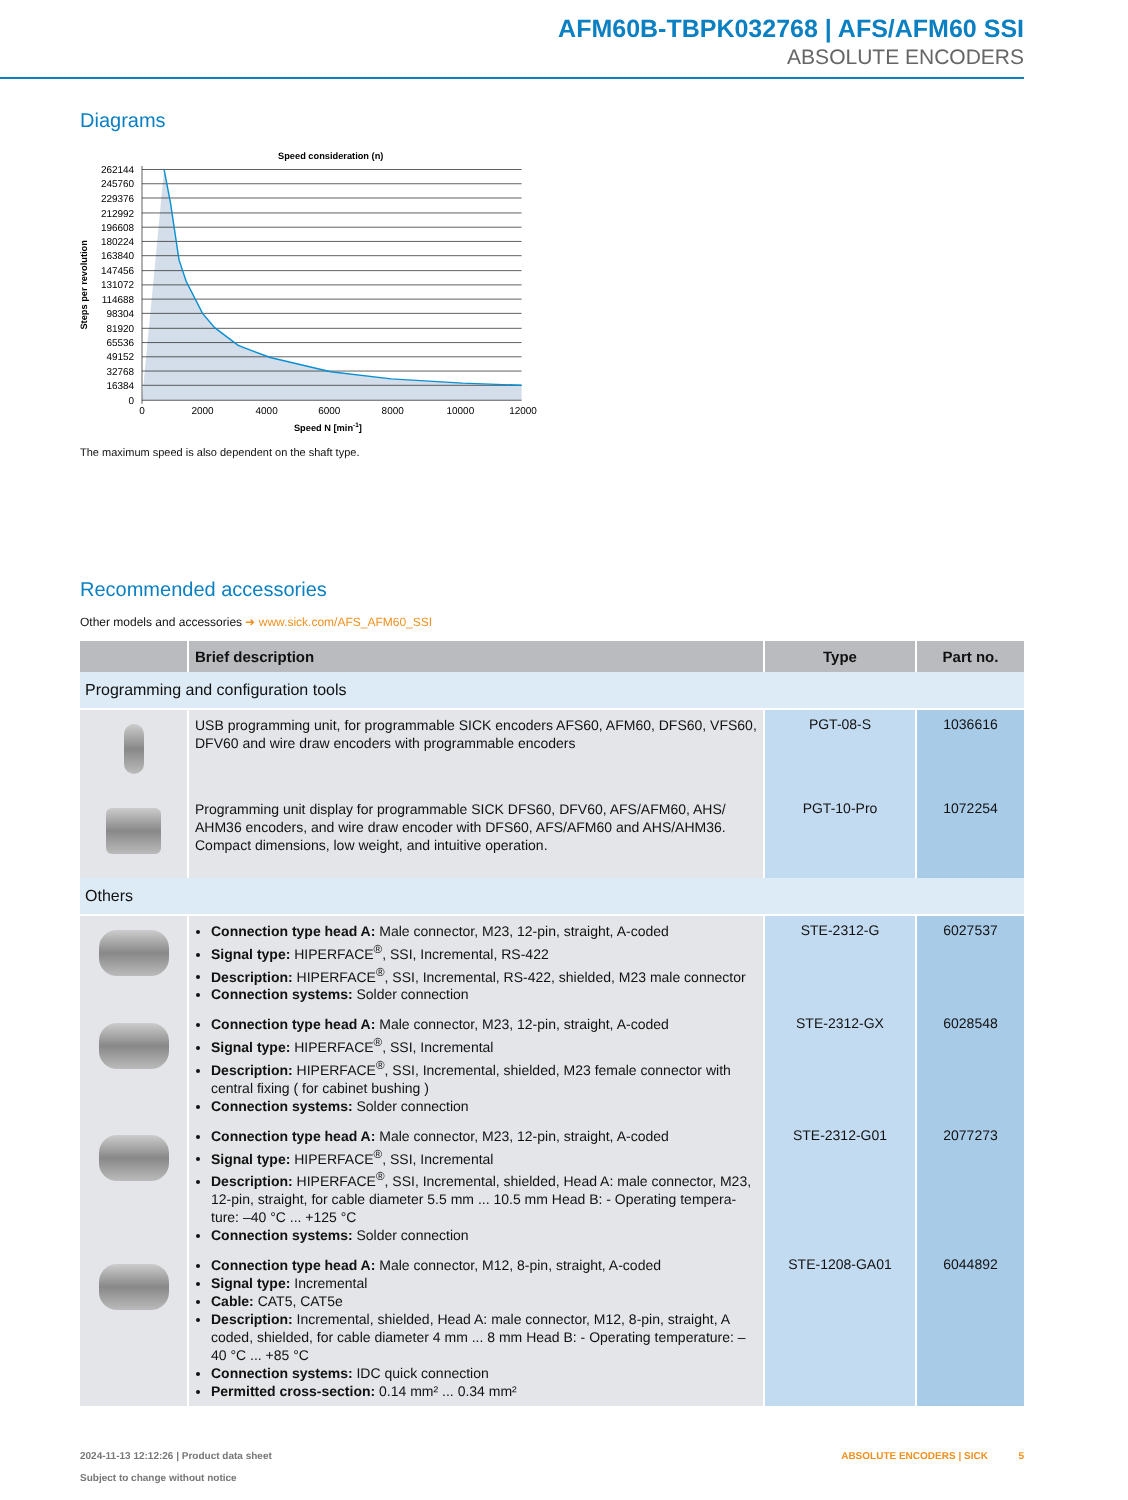AFM60B-TBPK032768 | AFS/AFM60 SSI
ABSOLUTE ENCODERS
Diagrams
Speed consideration (n)
262144
245760
229376
212992
196608
180224
163840
147456
131072
114688
98304
81920
65536
49152
32768
16384
0
0
2000
4000
6000
8000
10000
12000
Speed N [min-1]
Steps per revolution
The maximum speed is also dependent on the shaft type.
Recommended accessories
Other models and accessories ➜ www.sick.com/AFS_AFM60_SSI
| | Brief description | Type | Part no. |
| --- | --- | --- | --- |
| Programming and configuration tools | | | |
| | USB programming unit, for programmable SICK encoders AFS60, AFM60, DFS60, VFS60, DFV60 and wire draw encoders with programmable encoders | PGT-08-S | 1036616 |
| | Programming unit display for programmable SICK DFS60, DFV60, AFS/AFM60, AHS/ AHM36 encoders, and wire draw encoder with DFS60, AFS/AFM60 and AHS/AHM36. Compact dimensions, low weight, and intuitive operation. | PGT-10-Pro | 1072254 |
| Others | | | |
| | Connection type head A: Male connector, M23, 12-pin, straight, A-coded Signal type: HIPERFACE<sup>®</sup>, SSI, Incremental, RS-422 Description: HIPERFACE<sup>®</sup>, SSI, Incremental, RS-422, shielded, M23 male connector Connection systems: Solder connection | STE-2312-G | 6027537 |
| | Connection type head A: Male connector, M23, 12-pin, straight, A-coded Signal type: HIPERFACE<sup>®</sup>, SSI, Incremental Description: HIPERFACE<sup>®</sup>, SSI, Incremental, shielded, M23 female connector with central fixing ( for cabinet bushing ) Connection systems: Solder connection | STE-2312-GX | 6028548 |
| | Connection type head A: Male connector, M23, 12-pin, straight, A-coded Signal type: HIPERFACE<sup>®</sup>, SSI, Incremental Description: HIPERFACE<sup>®</sup>, SSI, Incremental, shielded, Head A: male connector, M23, 12-pin, straight, for cable diameter 5.5 mm ... 10.5 mm Head B: - Operating tempera-ture: –40 °C ... +125 °C Connection systems: Solder connection | STE-2312-G01 | 2077273 |
| | Connection type head A: Male connector, M12, 8-pin, straight, A-coded Signal type: Incremental Cable: CAT5, CAT5e Description: Incremental, shielded, Head A: male connector, M12, 8-pin, straight, A coded, shielded, for cable diameter 4 mm ... 8 mm Head B: - Operating temperature: –40 °C ... +85 °C Connection systems: IDC quick connection Permitted cross-section: 0.14 mm² ... 0.34 mm² | STE-1208-GA01 | 6044892 |
2024-11-13 12:12:26 | Product data sheet
Subject to change without notice
ABSOLUTE ENCODERS | SICK 5